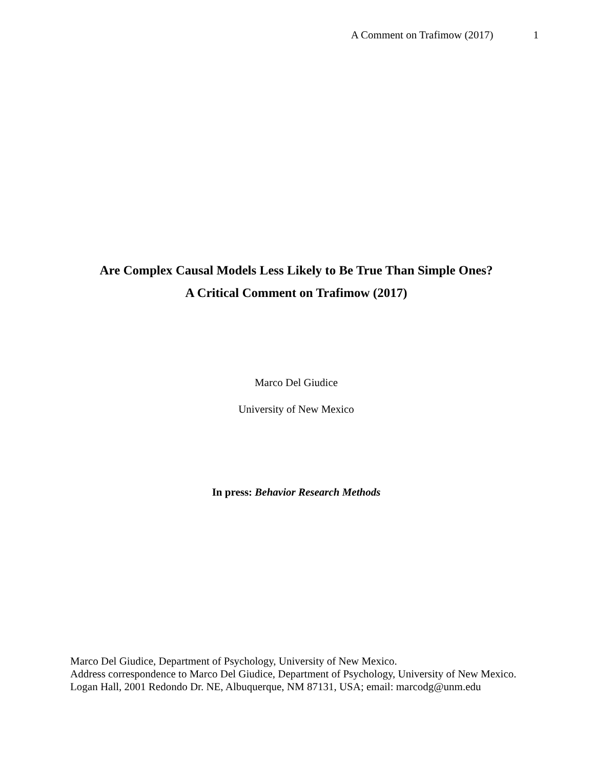A Comment on Trafimow (2017) 1
Are Complex Causal Models Less Likely to Be True Than Simple Ones?
A Critical Comment on Trafimow (2017)
Marco Del Giudice
University of New Mexico
In press: Behavior Research Methods
Marco Del Giudice, Department of Psychology, University of New Mexico.
Address correspondence to Marco Del Giudice, Department of Psychology, University of New Mexico. Logan Hall, 2001 Redondo Dr. NE, Albuquerque, NM 87131, USA; email: marcodg@unm.edu